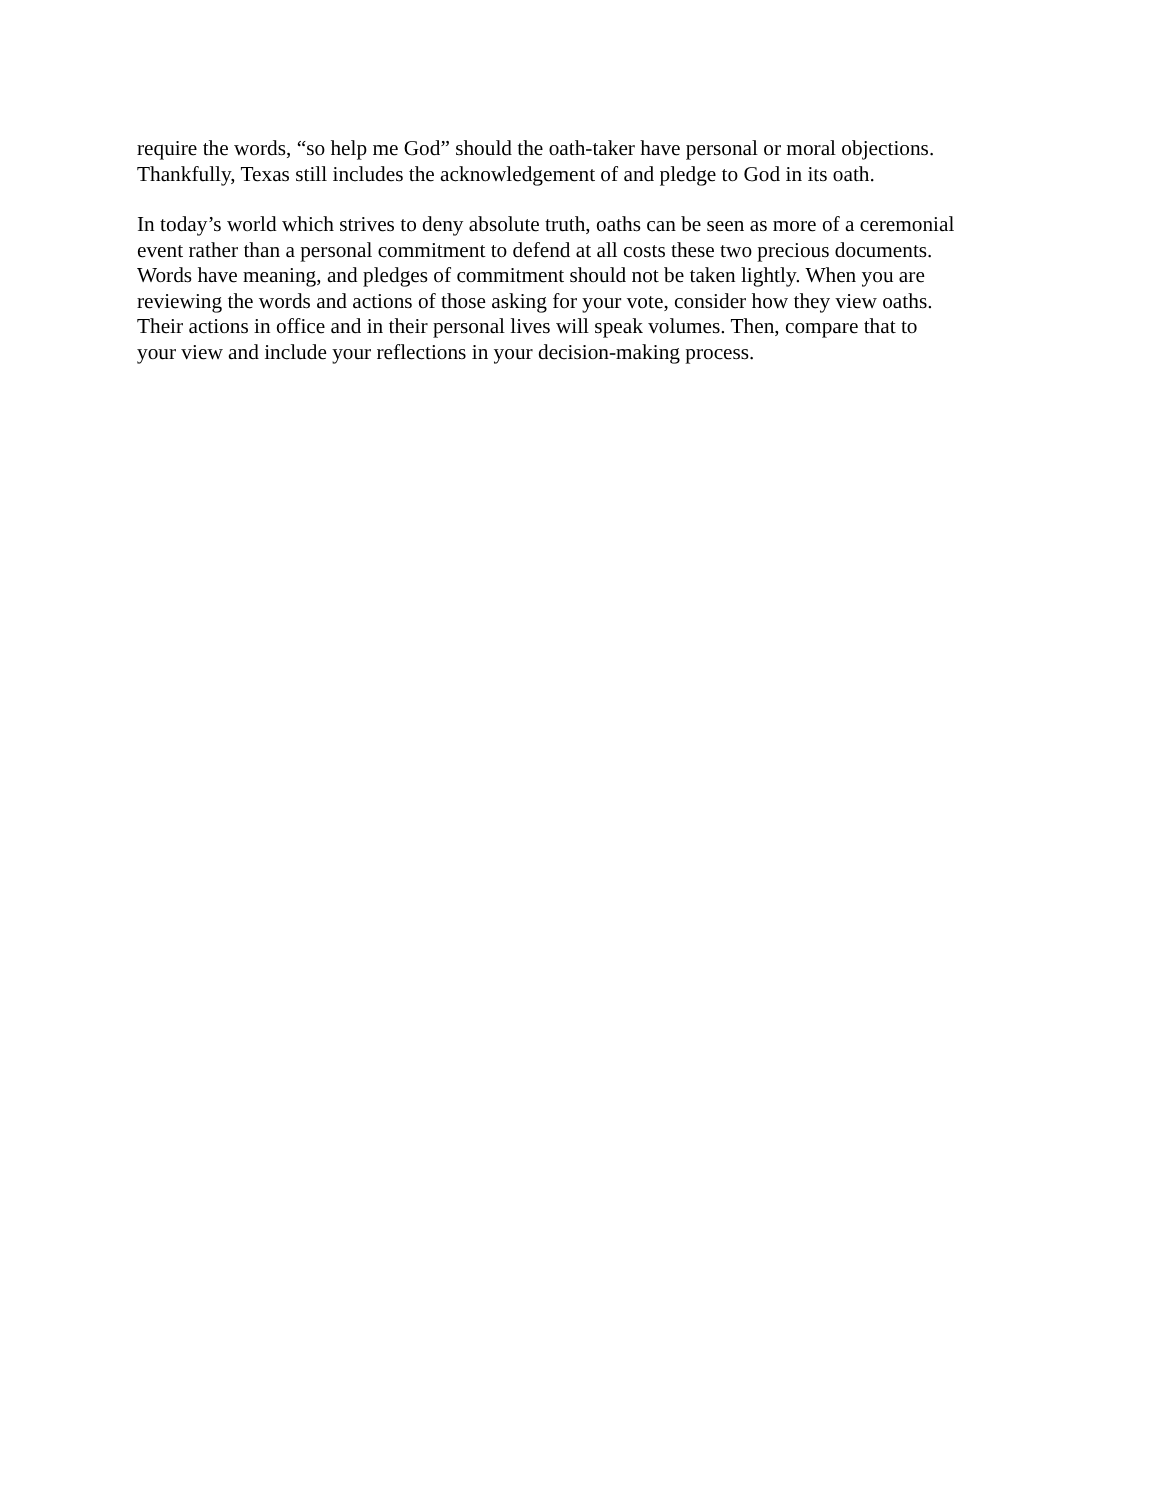require the words, “so help me God” should the oath-taker have personal or moral objections. Thankfully, Texas still includes the acknowledgement of and pledge to God in its oath.
In today’s world which strives to deny absolute truth, oaths can be seen as more of a ceremonial event rather than a personal commitment to defend at all costs these two precious documents. Words have meaning, and pledges of commitment should not be taken lightly. When you are reviewing the words and actions of those asking for your vote, consider how they view oaths. Their actions in office and in their personal lives will speak volumes. Then, compare that to your view and include your reflections in your decision-making process.